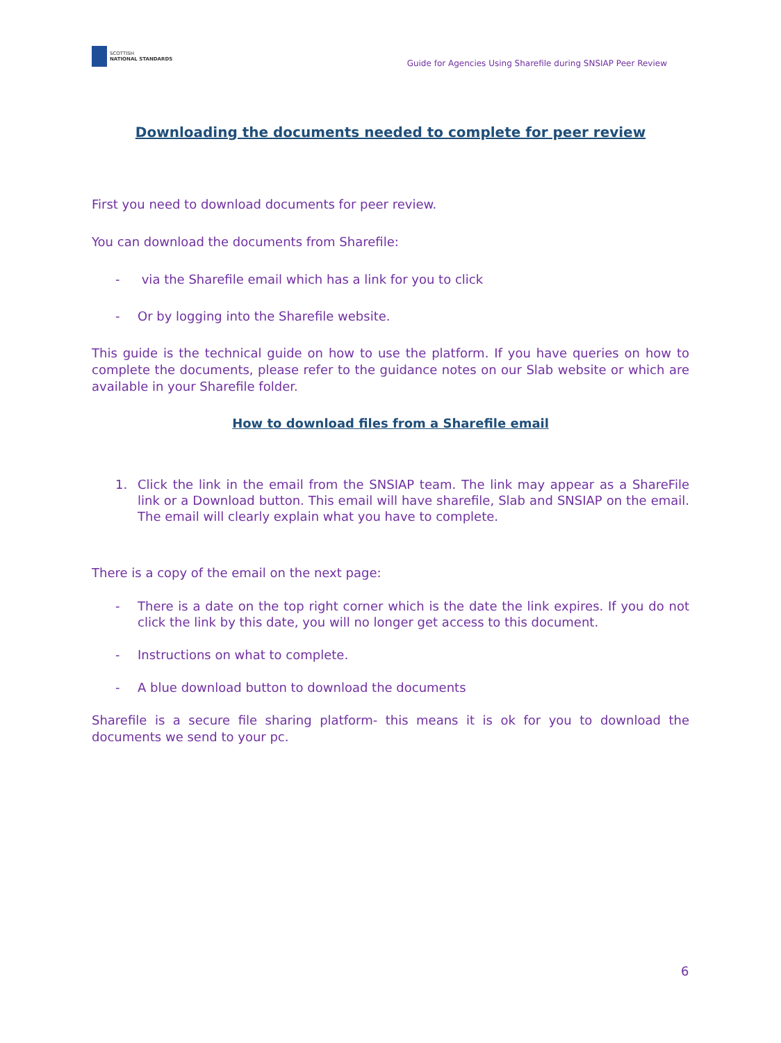SCOTTISH
NATIONAL STANDARDS
Guide for Agencies Using Sharefile during SNSIAP Peer Review
Downloading the documents needed to complete for peer review
First you need to download documents for peer review.
You can download the documents from Sharefile:
- via the Sharefile email which has a link for you to click
- Or by logging into the Sharefile website.
This guide is the technical guide on how to use the platform. If you have queries on how to complete the documents, please refer to the guidance notes on our Slab website or which are available in your Sharefile folder.
How to download files from a Sharefile email
1. Click the link in the email from the SNSIAP team. The link may appear as a ShareFile link or a Download button. This email will have sharefile, Slab and SNSIAP on the email. The email will clearly explain what you have to complete.
There is a copy of the email on the next page:
- There is a date on the top right corner which is the date the link expires. If you do not click the link by this date, you will no longer get access to this document.
- Instructions on what to complete.
- A blue download button to download the documents
Sharefile is a secure file sharing platform- this means it is ok for you to download the documents we send to your pc.
6